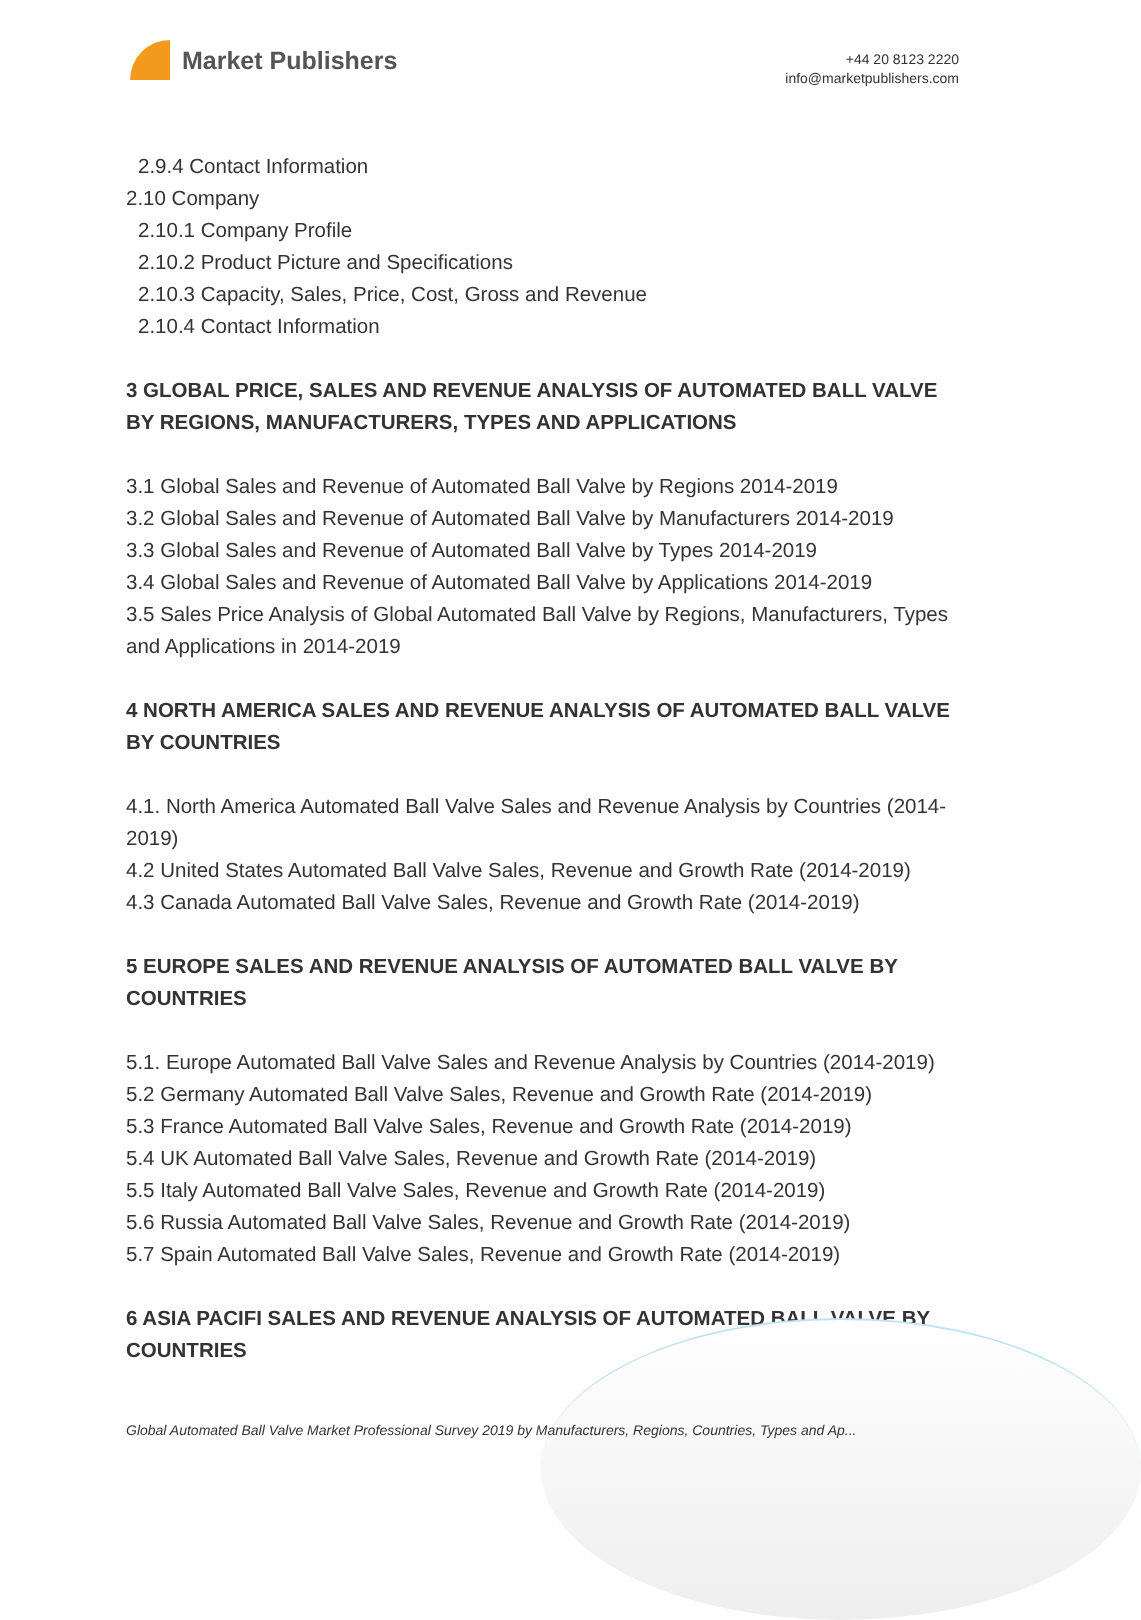Market Publishers
+44 20 8123 2220
info@marketpublishers.com
2.9.4 Contact Information
2.10 Company
2.10.1 Company Profile
2.10.2 Product Picture and Specifications
2.10.3 Capacity, Sales, Price, Cost, Gross and Revenue
2.10.4 Contact Information
3 GLOBAL PRICE, SALES AND REVENUE ANALYSIS OF AUTOMATED BALL VALVE BY REGIONS, MANUFACTURERS, TYPES AND APPLICATIONS
3.1 Global Sales and Revenue of Automated Ball Valve by Regions 2014-2019
3.2 Global Sales and Revenue of Automated Ball Valve by Manufacturers 2014-2019
3.3 Global Sales and Revenue of Automated Ball Valve by Types 2014-2019
3.4 Global Sales and Revenue of Automated Ball Valve by Applications 2014-2019
3.5 Sales Price Analysis of Global Automated Ball Valve by Regions, Manufacturers, Types and Applications in 2014-2019
4 NORTH AMERICA SALES AND REVENUE ANALYSIS OF AUTOMATED BALL VALVE BY COUNTRIES
4.1. North America Automated Ball Valve Sales and Revenue Analysis by Countries (2014-2019)
4.2 United States Automated Ball Valve Sales, Revenue and Growth Rate (2014-2019)
4.3 Canada Automated Ball Valve Sales, Revenue and Growth Rate (2014-2019)
5 EUROPE SALES AND REVENUE ANALYSIS OF AUTOMATED BALL VALVE BY COUNTRIES
5.1. Europe Automated Ball Valve Sales and Revenue Analysis by Countries (2014-2019)
5.2 Germany Automated Ball Valve Sales, Revenue and Growth Rate (2014-2019)
5.3 France Automated Ball Valve Sales, Revenue and Growth Rate (2014-2019)
5.4 UK Automated Ball Valve Sales, Revenue and Growth Rate (2014-2019)
5.5 Italy Automated Ball Valve Sales, Revenue and Growth Rate (2014-2019)
5.6 Russia Automated Ball Valve Sales, Revenue and Growth Rate (2014-2019)
5.7 Spain Automated Ball Valve Sales, Revenue and Growth Rate (2014-2019)
6 ASIA PACIFI SALES AND REVENUE ANALYSIS OF AUTOMATED BALL VALVE BY COUNTRIES
Global Automated Ball Valve Market Professional Survey 2019 by Manufacturers, Regions, Countries, Types and Ap...